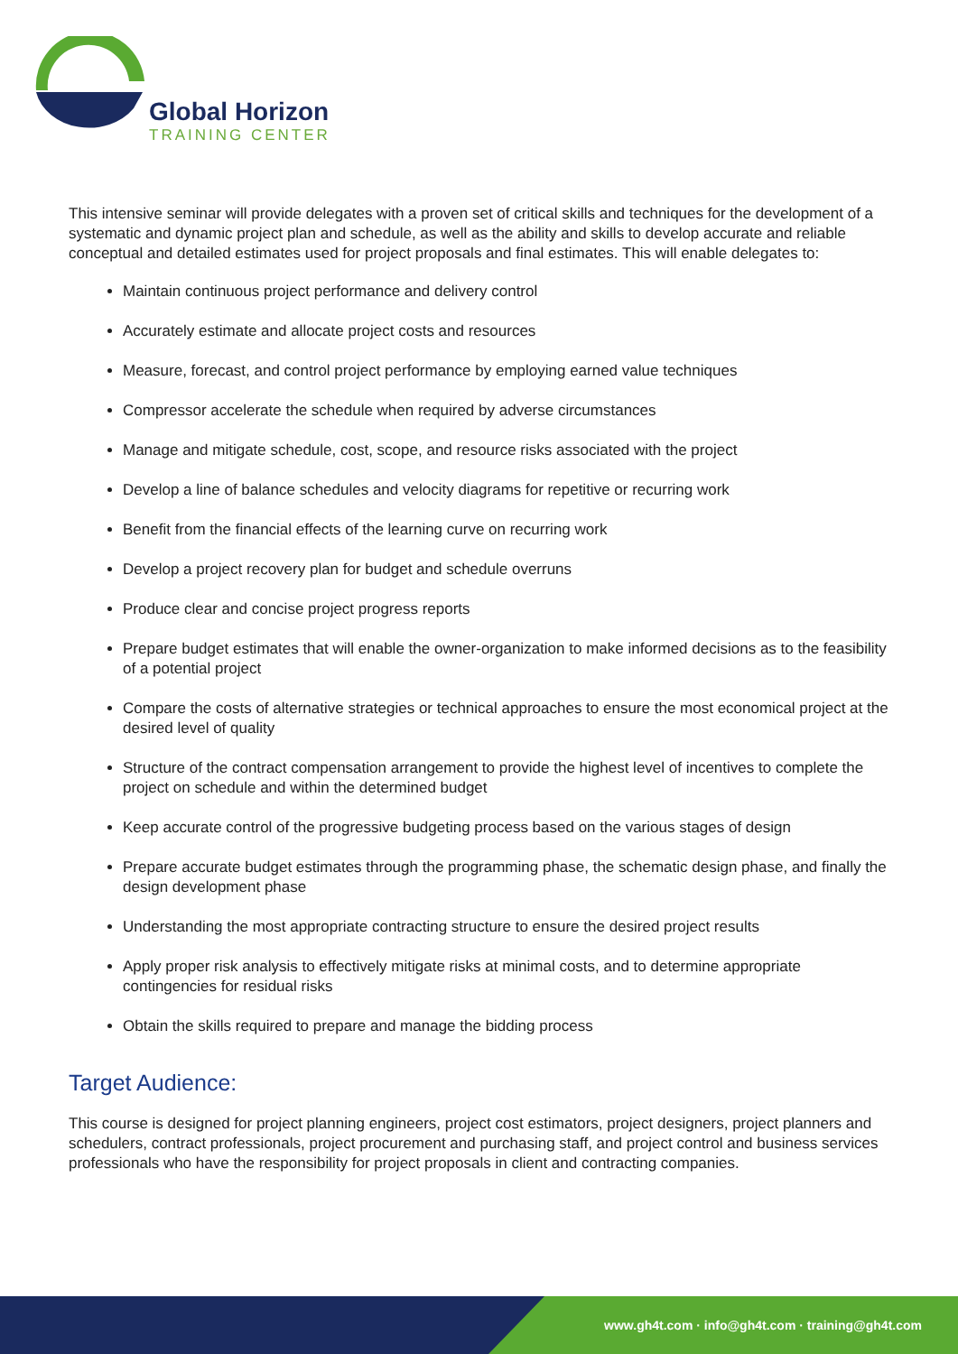Global Horizon
TRAINING CENTER
This intensive seminar will provide delegates with a proven set of critical skills and techniques for the development of a systematic and dynamic project plan and schedule, as well as the ability and skills to develop accurate and reliable conceptual and detailed estimates used for project proposals and final estimates. This will enable delegates to:
Maintain continuous project performance and delivery control
Accurately estimate and allocate project costs and resources
Measure, forecast, and control project performance by employing earned value techniques
Compressor accelerate the schedule when required by adverse circumstances
Manage and mitigate schedule, cost, scope, and resource risks associated with the project
Develop a line of balance schedules and velocity diagrams for repetitive or recurring work
Benefit from the financial effects of the learning curve on recurring work
Develop a project recovery plan for budget and schedule overruns
Produce clear and concise project progress reports
Prepare budget estimates that will enable the owner-organization to make informed decisions as to the feasibility of a potential project
Compare the costs of alternative strategies or technical approaches to ensure the most economical project at the desired level of quality
Structure of the contract compensation arrangement to provide the highest level of incentives to complete the project on schedule and within the determined budget
Keep accurate control of the progressive budgeting process based on the various stages of design
Prepare accurate budget estimates through the programming phase, the schematic design phase, and finally the design development phase
Understanding the most appropriate contracting structure to ensure the desired project results
Apply proper risk analysis to effectively mitigate risks at minimal costs, and to determine appropriate contingencies for residual risks
Obtain the skills required to prepare and manage the bidding process
Target Audience:
This course is designed for project planning engineers, project cost estimators, project designers, project planners and schedulers, contract professionals, project procurement and purchasing staff, and project control and business services professionals who have the responsibility for project proposals in client and contracting companies.
www.gh4t.com · info@gh4t.com · training@gh4t.com